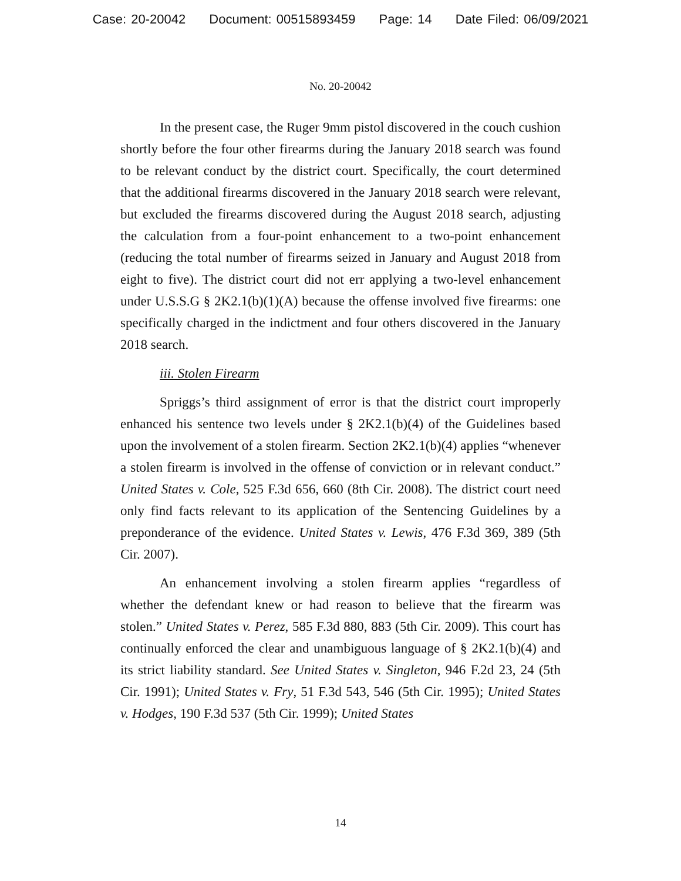Case: 20-20042 Document: 00515893459 Page: 14 Date Filed: 06/09/2021
No. 20-20042
In the present case, the Ruger 9mm pistol discovered in the couch cushion shortly before the four other firearms during the January 2018 search was found to be relevant conduct by the district court. Specifically, the court determined that the additional firearms discovered in the January 2018 search were relevant, but excluded the firearms discovered during the August 2018 search, adjusting the calculation from a four-point enhancement to a two-point enhancement (reducing the total number of firearms seized in January and August 2018 from eight to five). The district court did not err applying a two-level enhancement under U.S.S.G § 2K2.1(b)(1)(A) because the offense involved five firearms: one specifically charged in the indictment and four others discovered in the January 2018 search.
iii. Stolen Firearm
Spriggs’s third assignment of error is that the district court improperly enhanced his sentence two levels under § 2K2.1(b)(4) of the Guidelines based upon the involvement of a stolen firearm. Section 2K2.1(b)(4) applies “whenever a stolen firearm is involved in the offense of conviction or in relevant conduct.” United States v. Cole, 525 F.3d 656, 660 (8th Cir. 2008). The district court need only find facts relevant to its application of the Sentencing Guidelines by a preponderance of the evidence. United States v. Lewis, 476 F.3d 369, 389 (5th Cir. 2007).
An enhancement involving a stolen firearm applies “regardless of whether the defendant knew or had reason to believe that the firearm was stolen.” United States v. Perez, 585 F.3d 880, 883 (5th Cir. 2009). This court has continually enforced the clear and unambiguous language of § 2K2.1(b)(4) and its strict liability standard. See United States v. Singleton, 946 F.2d 23, 24 (5th Cir. 1991); United States v. Fry, 51 F.3d 543, 546 (5th Cir. 1995); United States v. Hodges, 190 F.3d 537 (5th Cir. 1999); United States
14